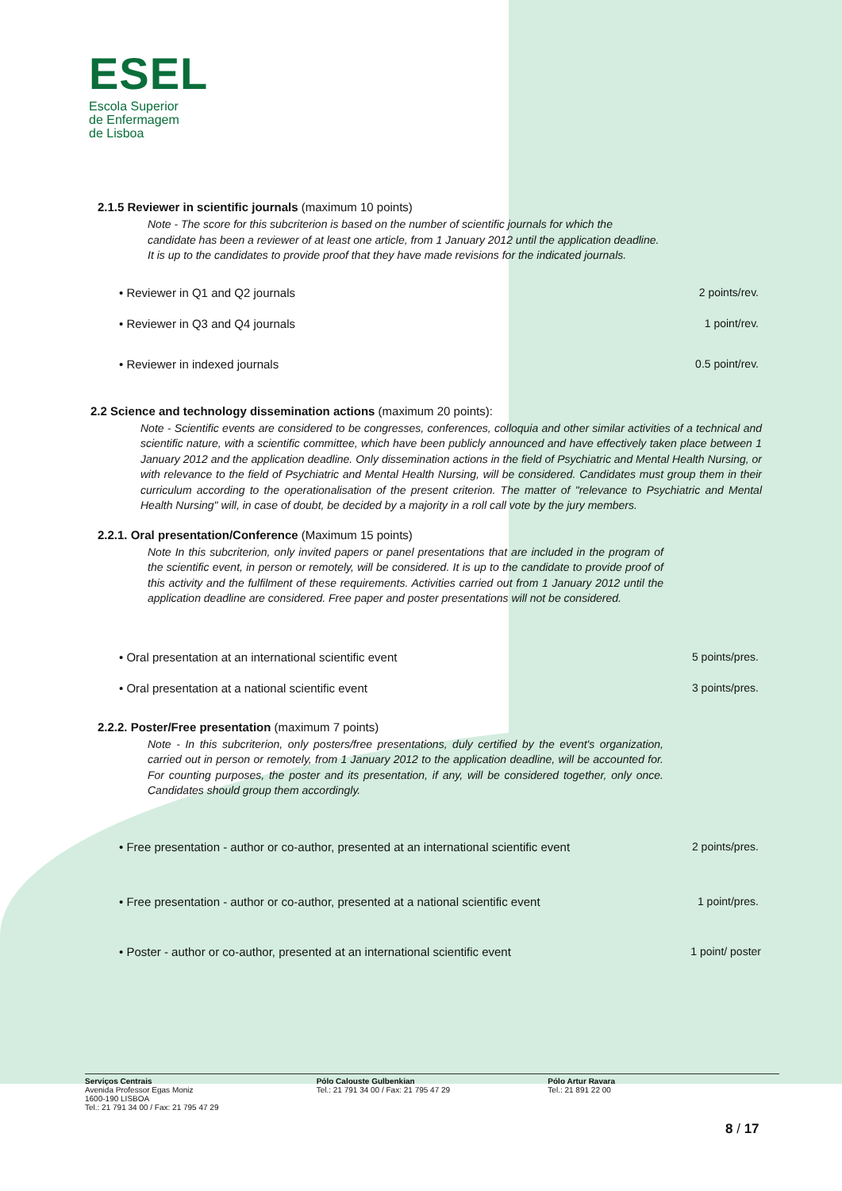ESEL
Escola Superior
de Enfermagem
de Lisboa
2.1.5 Reviewer in scientific journals (maximum 10 points)
Note - The score for this subcriterion is based on the number of scientific journals for which the candidate has been a reviewer of at least one article, from 1 January 2012 until the application deadline. It is up to the candidates to provide proof that they have made revisions for the indicated journals.
• Reviewer in Q1 and Q2 journals 2 points/rev.
• Reviewer in Q3 and Q4 journals 1 point/rev.
• Reviewer in indexed journals 0.5 point/rev.
2.2 Science and technology dissemination actions (maximum 20 points):
Note - Scientific events are considered to be congresses, conferences, colloquia and other similar activities of a technical and scientific nature, with a scientific committee, which have been publicly announced and have effectively taken place between 1 January 2012 and the application deadline. Only dissemination actions in the field of Psychiatric and Mental Health Nursing, or with relevance to the field of Psychiatric and Mental Health Nursing, will be considered. Candidates must group them in their curriculum according to the operationalisation of the present criterion. The matter of "relevance to Psychiatric and Mental Health Nursing" will, in case of doubt, be decided by a majority in a roll call vote by the jury members.
2.2.1. Oral presentation/Conference (Maximum 15 points)
Note In this subcriterion, only invited papers or panel presentations that are included in the program of the scientific event, in person or remotely, will be considered. It is up to the candidate to provide proof of this activity and the fulfilment of these requirements. Activities carried out from 1 January 2012 until the application deadline are considered. Free paper and poster presentations will not be considered.
• Oral presentation at an international scientific event 5 points/pres.
• Oral presentation at a national scientific event 3 points/pres.
2.2.2. Poster/Free presentation (maximum 7 points)
Note - In this subcriterion, only posters/free presentations, duly certified by the event's organization, carried out in person or remotely, from 1 January 2012 to the application deadline, will be accounted for. For counting purposes, the poster and its presentation, if any, will be considered together, only once. Candidates should group them accordingly.
• Free presentation - author or co-author, presented at an international scientific event 2 points/pres.
• Free presentation - author or co-author, presented at a national scientific event 1 point/pres.
• Poster - author or co-author, presented at an international scientific event 1 point/ poster
Serviços Centrais
Avenida Professor Egas Moniz
1600-190 LISBOA
Tel.: 21 791 34 00 / Fax: 21 795 47 29
Pólo Calouste Gulbenkian
Tel.: 21 791 34 00 / Fax: 21 795 47 29
Pólo Artur Ravara
Tel.: 21 891 22 00
8 / 17